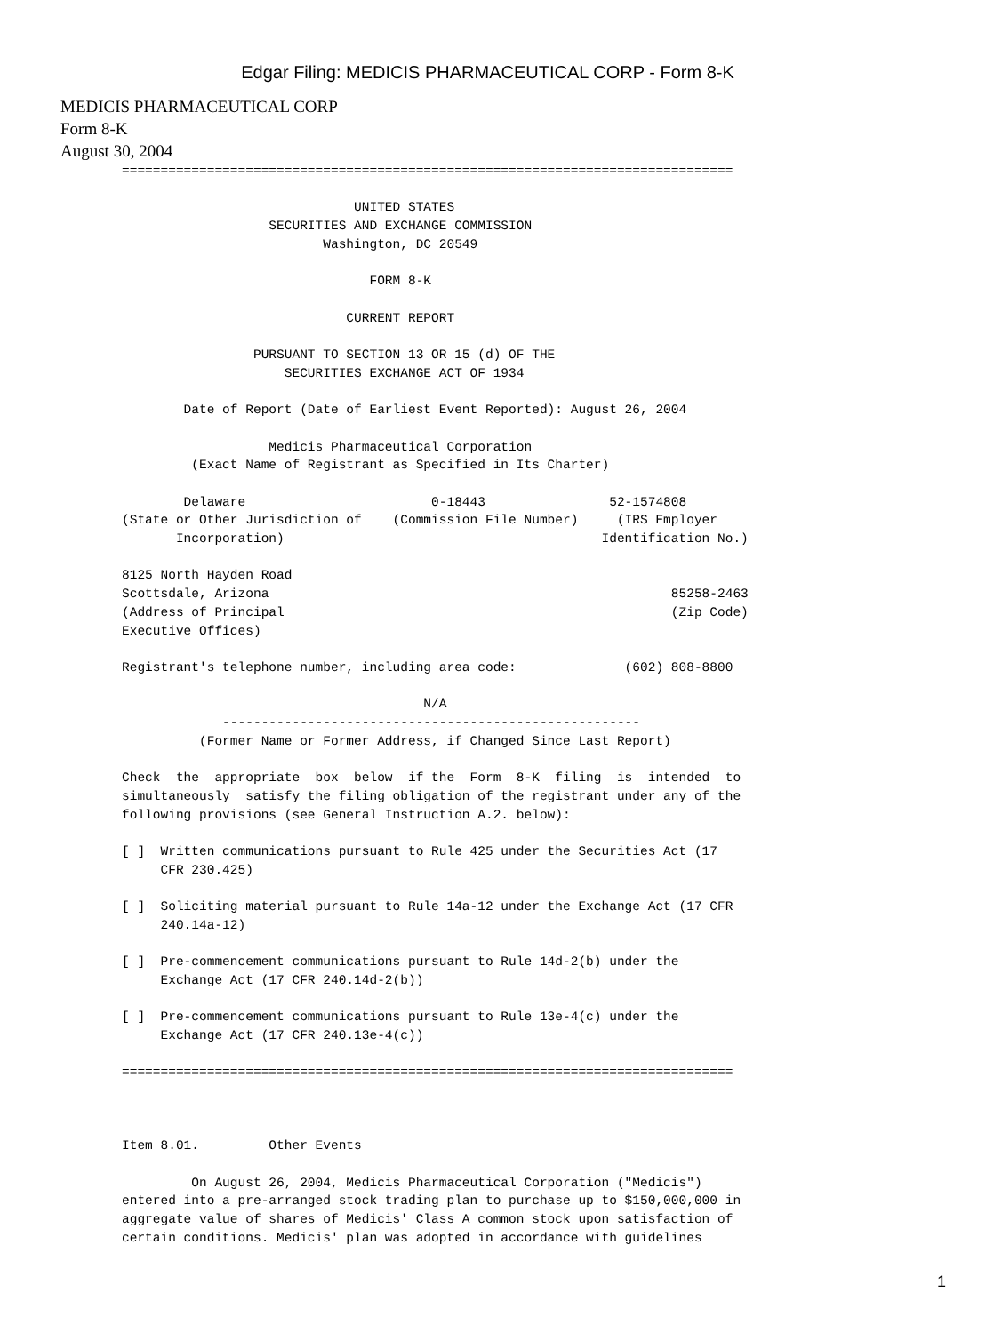Edgar Filing: MEDICIS PHARMACEUTICAL CORP - Form 8-K
MEDICIS PHARMACEUTICAL CORP
Form 8-K
August 30, 2004
===============================================================================

                              UNITED STATES
                   SECURITIES AND EXCHANGE COMMISSION
                          Washington, DC 20549

                                FORM 8-K

                             CURRENT REPORT

                 PURSUANT TO SECTION 13 OR 15 (d) OF THE
                     SECURITIES EXCHANGE ACT OF 1934

        Date of Report (Date of Earliest Event Reported): August 26, 2004

                   Medicis Pharmaceutical Corporation
         (Exact Name of Registrant as Specified in Its Charter)

        Delaware                        0-18443                52-1574808
(State or Other Jurisdiction of    (Commission File Number)     (IRS Employer
       Incorporation)                                         Identification No.)

8125 North Hayden Road
Scottsdale, Arizona                                                    85258-2463
(Address of Principal                                                  (Zip Code)
Executive Offices)

Registrant's telephone number, including area code:              (602) 808-8800

                                       N/A
             ------------------------------------------------------
          (Former Name or Former Address, if Changed Since Last Report)

Check  the  appropriate  box  below  if the  Form  8-K  filing  is  intended  to
simultaneously  satisfy the filing obligation of the registrant under any of the
following provisions (see General Instruction A.2. below):

[ ]  Written communications pursuant to Rule 425 under the Securities Act (17
     CFR 230.425)

[ ]  Soliciting material pursuant to Rule 14a-12 under the Exchange Act (17 CFR
     240.14a-12)

[ ]  Pre-commencement communications pursuant to Rule 14d-2(b) under the
     Exchange Act (17 CFR 240.14d-2(b))

[ ]  Pre-commencement communications pursuant to Rule 13e-4(c) under the
     Exchange Act (17 CFR 240.13e-4(c))

===============================================================================



Item 8.01.         Other Events

         On August 26, 2004, Medicis Pharmaceutical Corporation ("Medicis")
entered into a pre-arranged stock trading plan to purchase up to $150,000,000 in
aggregate value of shares of Medicis' Class A common stock upon satisfaction of
certain conditions. Medicis' plan was adopted in accordance with guidelines
1